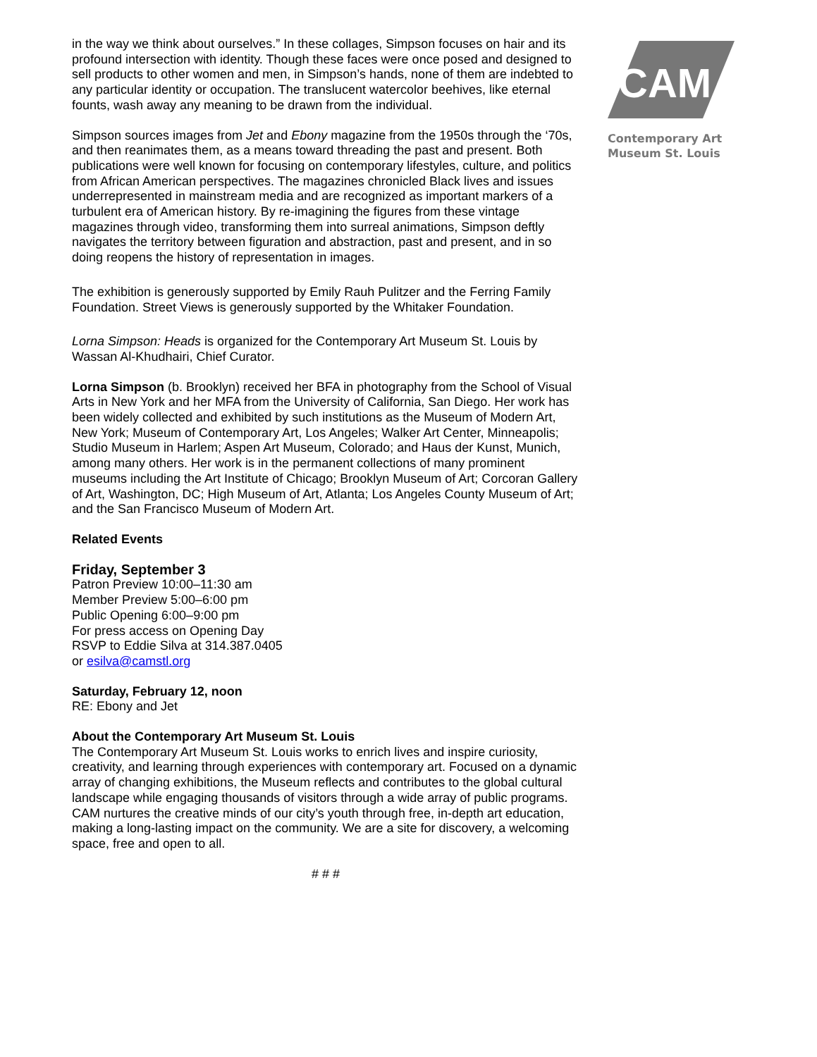in the way we think about ourselves.” In these collages, Simpson focuses on hair and its profound intersection with identity. Though these faces were once posed and designed to sell products to other women and men, in Simpson’s hands, none of them are indebted to any particular identity or occupation. The translucent watercolor beehives, like eternal founts, wash away any meaning to be drawn from the individual.
Simpson sources images from Jet and Ebony magazine from the 1950s through the ‘70s, and then reanimates them, as a means toward threading the past and present. Both publications were well known for focusing on contemporary lifestyles, culture, and politics from African American perspectives. The magazines chronicled Black lives and issues underrepresented in mainstream media and are recognized as important markers of a turbulent era of American history. By re-imagining the figures from these vintage magazines through video, transforming them into surreal animations, Simpson deftly navigates the territory between figuration and abstraction, past and present, and in so doing reopens the history of representation in images.
The exhibition is generously supported by Emily Rauh Pulitzer and the Ferring Family Foundation. Street Views is generously supported by the Whitaker Foundation.
Lorna Simpson: Heads is organized for the Contemporary Art Museum St. Louis by Wassan Al-Khudhairi, Chief Curator.
Lorna Simpson (b. Brooklyn) received her BFA in photography from the School of Visual Arts in New York and her MFA from the University of California, San Diego. Her work has been widely collected and exhibited by such institutions as the Museum of Modern Art, New York; Museum of Contemporary Art, Los Angeles; Walker Art Center, Minneapolis; Studio Museum in Harlem; Aspen Art Museum, Colorado; and Haus der Kunst, Munich, among many others. Her work is in the permanent collections of many prominent museums including the Art Institute of Chicago; Brooklyn Museum of Art; Corcoran Gallery of Art, Washington, DC; High Museum of Art, Atlanta; Los Angeles County Museum of Art; and the San Francisco Museum of Modern Art.
Related Events
Friday, September 3
Patron Preview 10:00–11:30 am
Member Preview 5:00–6:00 pm
Public Opening 6:00–9:00 pm
For press access on Opening Day
RSVP to Eddie Silva at 314.387.0405
or esilva@camstl.org
Saturday, February 12, noon
RE: Ebony and Jet
About the Contemporary Art Museum St. Louis
The Contemporary Art Museum St. Louis works to enrich lives and inspire curiosity, creativity, and learning through experiences with contemporary art. Focused on a dynamic array of changing exhibitions, the Museum reflects and contributes to the global cultural landscape while engaging thousands of visitors through a wide array of public programs. CAM nurtures the creative minds of our city’s youth through free, in-depth art education, making a long-lasting impact on the community. We are a site for discovery, a welcoming space, free and open to all.
# # #
CAM
Contemporary Art
Museum St. Louis